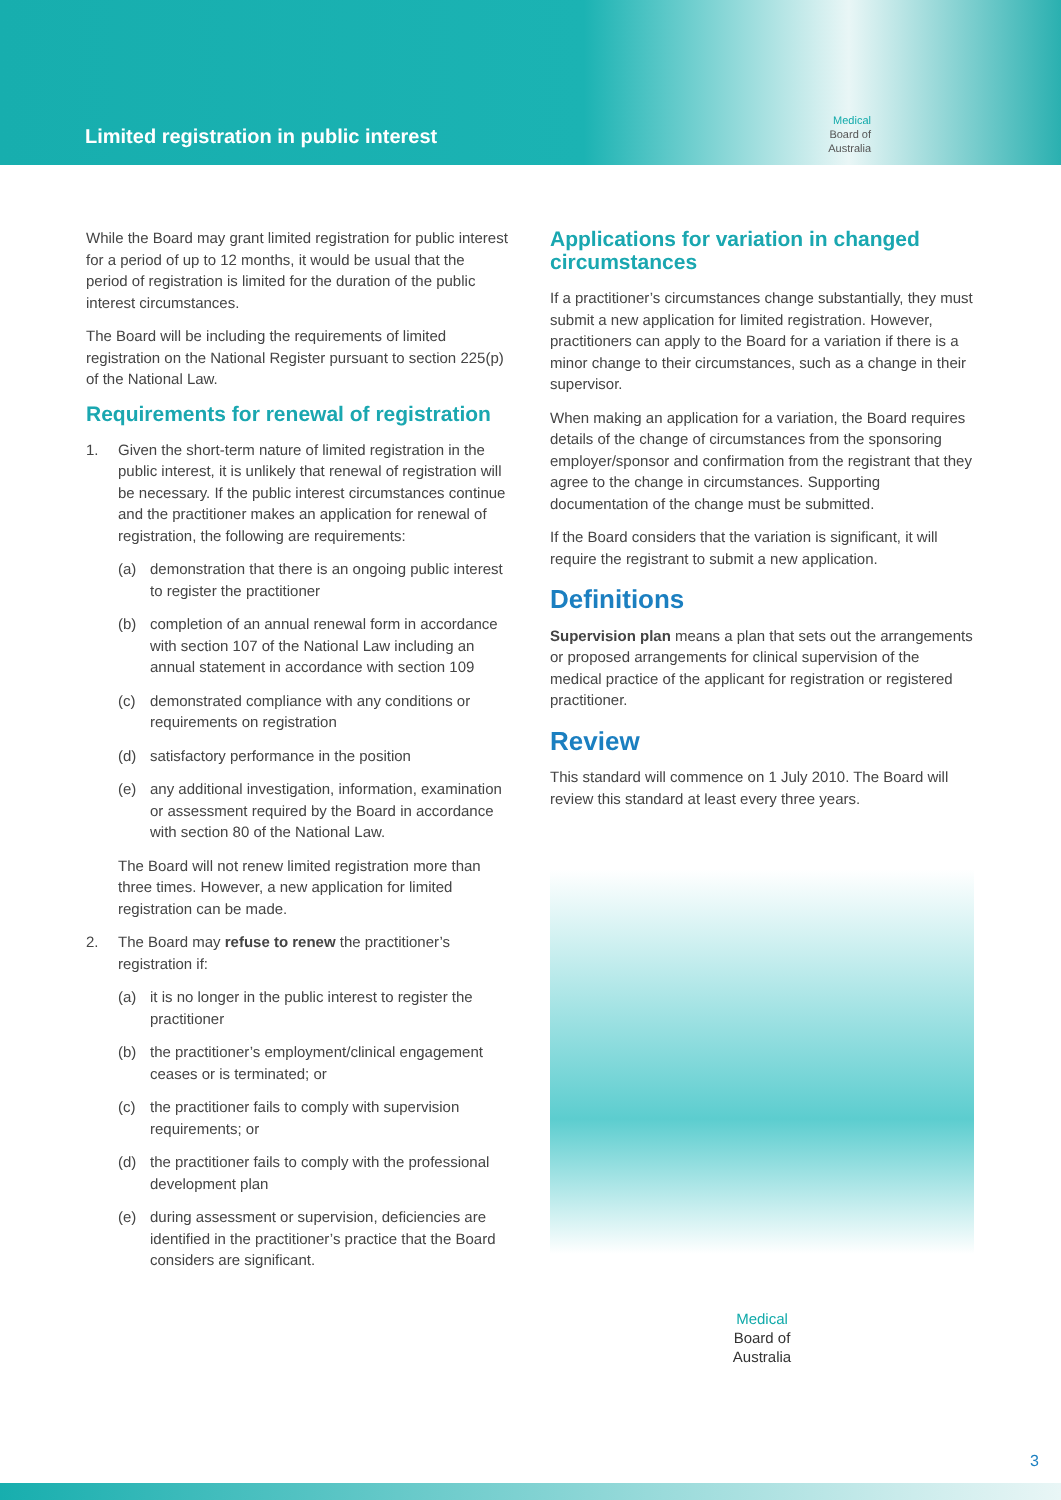Limited registration in public interest
Medical
Board of
Australia
While the Board may grant limited registration for public interest for a period of up to 12 months, it would be usual that the period of registration is limited for the duration of the public interest circumstances.
The Board will be including the requirements of limited registration on the National Register pursuant to section 225(p) of the National Law.
Requirements for renewal of registration
1. Given the short-term nature of limited registration in the public interest, it is unlikely that renewal of registration will be necessary. If the public interest circumstances continue and the practitioner makes an application for renewal of registration, the following are requirements:
(a) demonstration that there is an ongoing public interest to register the practitioner
(b) completion of an annual renewal form in accordance with section 107 of the National Law including an annual statement in accordance with section 109
(c) demonstrated compliance with any conditions or requirements on registration
(d) satisfactory performance in the position
(e) any additional investigation, information, examination or assessment required by the Board in accordance with section 80 of the National Law.
The Board will not renew limited registration more than three times. However, a new application for limited registration can be made.
2. The Board may refuse to renew the practitioner’s registration if:
(a) it is no longer in the public interest to register the practitioner
(b) the practitioner’s employment/clinical engagement ceases or is terminated; or
(c) the practitioner fails to comply with supervision requirements; or
(d) the practitioner fails to comply with the professional development plan
(e) during assessment or supervision, deficiencies are identified in the practitioner’s practice that the Board considers are significant.
Applications for variation in changed circumstances
If a practitioner’s circumstances change substantially, they must submit a new application for limited registration. However, practitioners can apply to the Board for a variation if there is a minor change to their circumstances, such as a change in their supervisor.
When making an application for a variation, the Board requires details of the change of circumstances from the sponsoring employer/sponsor and confirmation from the registrant that they agree to the change in circumstances. Supporting documentation of the change must be submitted.
If the Board considers that the variation is significant, it will require the registrant to submit a new application.
Definitions
Supervision plan means a plan that sets out the arrangements or proposed arrangements for clinical supervision of the medical practice of the applicant for registration or registered practitioner.
Review
This standard will commence on 1 July 2010. The Board will review this standard at least every three years.
Medical
Board of
Australia
3